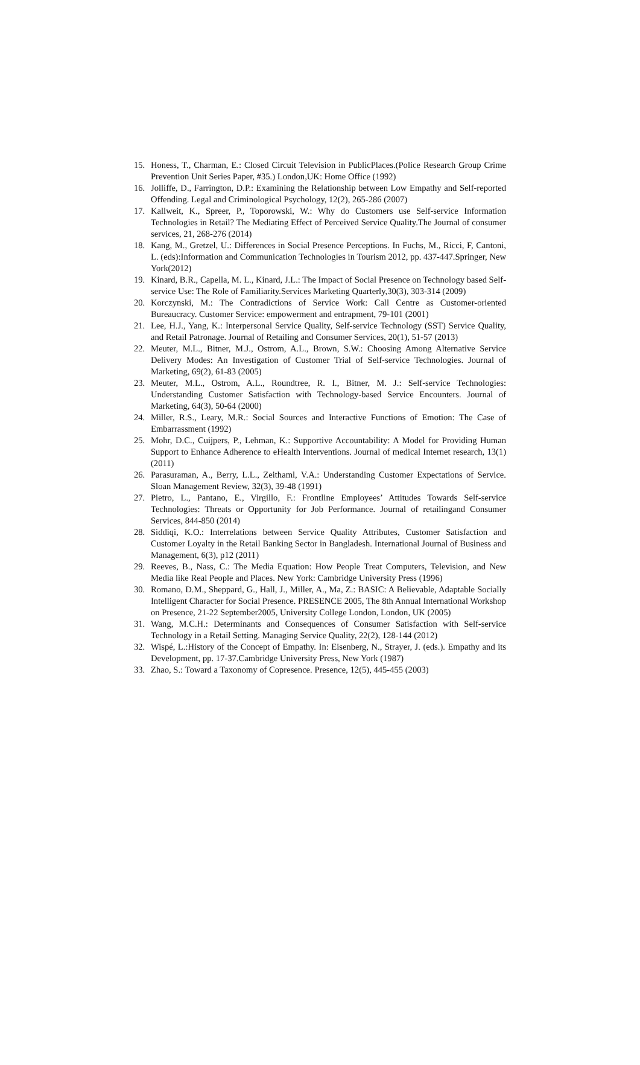15. Honess, T., Charman, E.: Closed Circuit Television in PublicPlaces.(Police Research Group Crime Prevention Unit Series Paper, #35.) London,UK: Home Office (1992)
16. Jolliffe, D., Farrington, D.P.: Examining the Relationship between Low Empathy and Self-reported Offending. Legal and Criminological Psychology, 12(2), 265-286 (2007)
17. Kallweit, K., Spreer, P., Toporowski, W.: Why do Customers use Self-service Information Technologies in Retail? The Mediating Effect of Perceived Service Quality.The Journal of consumer services, 21, 268-276 (2014)
18. Kang, M., Gretzel, U.: Differences in Social Presence Perceptions. In Fuchs, M., Ricci, F, Cantoni, L. (eds):Information and Communication Technologies in Tourism 2012, pp. 437-447.Springer, New York(2012)
19. Kinard, B.R., Capella, M. L., Kinard, J.L.: The Impact of Social Presence on Technology based Self-service Use: The Role of Familiarity.Services Marketing Quarterly,30(3), 303-314 (2009)
20. Korczynski, M.: The Contradictions of Service Work: Call Centre as Customer-oriented Bureaucracy. Customer Service: empowerment and entrapment, 79-101 (2001)
21. Lee, H.J., Yang, K.: Interpersonal Service Quality, Self-service Technology (SST) Service Quality, and Retail Patronage. Journal of Retailing and Consumer Services, 20(1), 51-57 (2013)
22. Meuter, M.L., Bitner, M.J., Ostrom, A.L., Brown, S.W.: Choosing Among Alternative Service Delivery Modes: An Investigation of Customer Trial of Self-service Technologies. Journal of Marketing, 69(2), 61-83 (2005)
23. Meuter, M.L., Ostrom, A.L., Roundtree, R. I., Bitner, M. J.: Self-service Technologies: Understanding Customer Satisfaction with Technology-based Service Encounters. Journal of Marketing, 64(3), 50-64 (2000)
24. Miller, R.S., Leary, M.R.: Social Sources and Interactive Functions of Emotion: The Case of Embarrassment (1992)
25. Mohr, D.C., Cuijpers, P., Lehman, K.: Supportive Accountability: A Model for Providing Human Support to Enhance Adherence to eHealth Interventions. Journal of medical Internet research, 13(1) (2011)
26. Parasuraman, A., Berry, L.L., Zeithaml, V.A.: Understanding Customer Expectations of Service. Sloan Management Review, 32(3), 39-48 (1991)
27. Pietro, L., Pantano, E., Virgillo, F.: Frontline Employees’ Attitudes Towards Self-service Technologies: Threats or Opportunity for Job Performance. Journal of retailingand Consumer Services, 844-850 (2014)
28. Siddiqi, K.O.: Interrelations between Service Quality Attributes, Customer Satisfaction and Customer Loyalty in the Retail Banking Sector in Bangladesh. International Journal of Business and Management, 6(3), p12 (2011)
29. Reeves, B., Nass, C.: The Media Equation: How People Treat Computers, Television, and New Media like Real People and Places. New York: Cambridge University Press (1996)
30. Romano, D.M., Sheppard, G., Hall, J., Miller, A., Ma, Z.: BASIC: A Believable, Adaptable Socially Intelligent Character for Social Presence. PRESENCE 2005, The 8th Annual International Workshop on Presence, 21-22 September2005, University College London, London, UK (2005)
31. Wang, M.C.H.: Determinants and Consequences of Consumer Satisfaction with Self-service Technology in a Retail Setting. Managing Service Quality, 22(2), 128-144 (2012)
32. Wispé, L.:History of the Concept of Empathy. In: Eisenberg, N., Strayer, J. (eds.). Empathy and its Development, pp. 17-37.Cambridge University Press, New York (1987)
33. Zhao, S.: Toward a Taxonomy of Copresence. Presence, 12(5), 445-455 (2003)